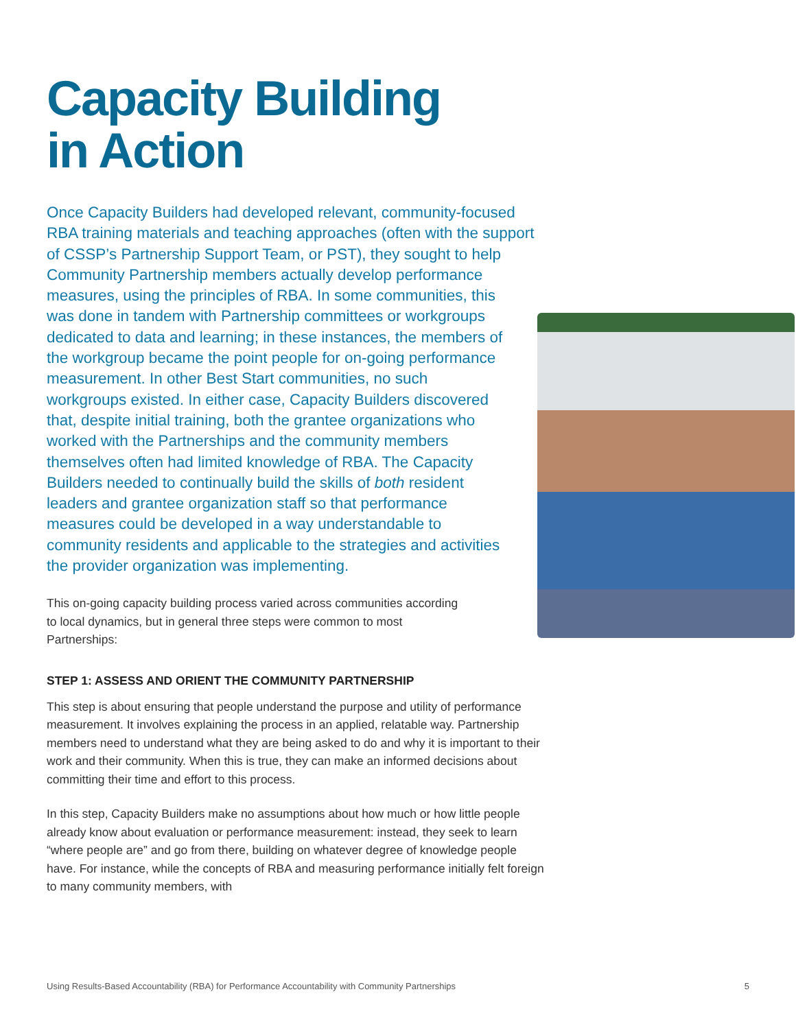Capacity Building
in Action
Once Capacity Builders had developed relevant, community-focused RBA training materials and teaching approaches (often with the support of CSSP’s Partnership Support Team, or PST), they sought to help Community Partnership members actually develop performance measures, using the principles of RBA. In some communities, this was done in tandem with Partnership committees or workgroups dedicated to data and learning; in these instances, the members of the workgroup became the point people for on-going performance measurement. In other Best Start communities, no such workgroups existed. In either case, Capacity Builders discovered that, despite initial training, both the grantee organizations who worked with the Partnerships and the community members themselves often had limited knowledge of RBA. The Capacity Builders needed to continually build the skills of both resident leaders and grantee organization staff so that performance measures could be developed in a way understandable to community residents and applicable to the strategies and activities the provider organization was implementing.
This on-going capacity building process varied across communities according to local dynamics, but in general three steps were common to most Partnerships:
STEP 1: ASSESS AND ORIENT THE COMMUNITY PARTNERSHIP
This step is about ensuring that people understand the purpose and utility of performance measurement. It involves explaining the process in an applied, relatable way. Partnership members need to understand what they are being asked to do and why it is important to their work and their community. When this is true, they can make an informed decisions about committing their time and effort to this process.
In this step, Capacity Builders make no assumptions about how much or how little people already know about evaluation or performance measurement: instead, they seek to learn “where people are” and go from there, building on whatever degree of knowledge people have. For instance, while the concepts of RBA and measuring performance initially felt foreign to many community members, with
Using Results-Based Accountability (RBA) for Performance Accountability with Community Partnerships 5